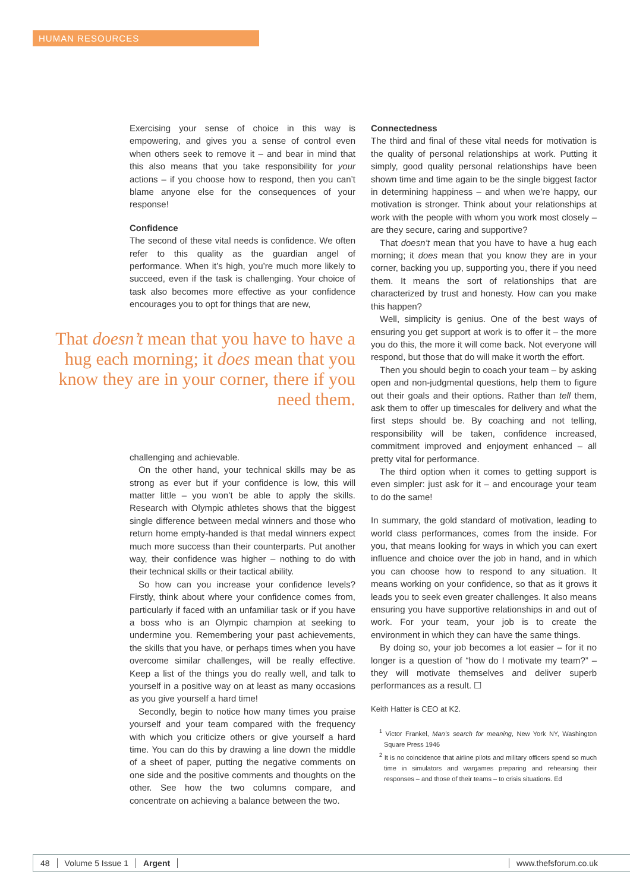HUMAN RESOURCES
Exercising your sense of choice in this way is empowering, and gives you a sense of control even when others seek to remove it – and bear in mind that this also means that you take responsibility for your actions – if you choose how to respond, then you can’t blame anyone else for the consequences of your response!
Confidence
The second of these vital needs is confidence. We often refer to this quality as the guardian angel of performance. When it’s high, you’re much more likely to succeed, even if the task is challenging. Your choice of task also becomes more effective as your confidence encourages you to opt for things that are new,
That doesn’t mean that you have to have a hug each morning; it does mean that you know they are in your corner, there if you need them.
challenging and achievable.
On the other hand, your technical skills may be as strong as ever but if your confidence is low, this will matter little – you won’t be able to apply the skills. Research with Olympic athletes shows that the biggest single difference between medal winners and those who return home empty-handed is that medal winners expect much more success than their counterparts. Put another way, their confidence was higher – nothing to do with their technical skills or their tactical ability.
So how can you increase your confidence levels? Firstly, think about where your confidence comes from, particularly if faced with an unfamiliar task or if you have a boss who is an Olympic champion at seeking to undermine you. Remembering your past achievements, the skills that you have, or perhaps times when you have overcome similar challenges, will be really effective. Keep a list of the things you do really well, and talk to yourself in a positive way on at least as many occasions as you give yourself a hard time!
Secondly, begin to notice how many times you praise yourself and your team compared with the frequency with which you criticize others or give yourself a hard time. You can do this by drawing a line down the middle of a sheet of paper, putting the negative comments on one side and the positive comments and thoughts on the other. See how the two columns compare, and concentrate on achieving a balance between the two.
Connectedness
The third and final of these vital needs for motivation is the quality of personal relationships at work. Putting it simply, good quality personal relationships have been shown time and time again to be the single biggest factor in determining happiness – and when we’re happy, our motivation is stronger. Think about your relationships at work with the people with whom you work most closely – are they secure, caring and supportive?
That doesn’t mean that you have to have a hug each morning; it does mean that you know they are in your corner, backing you up, supporting you, there if you need them. It means the sort of relationships that are characterized by trust and honesty. How can you make this happen?
Well, simplicity is genius. One of the best ways of ensuring you get support at work is to offer it – the more you do this, the more it will come back. Not everyone will respond, but those that do will make it worth the effort.
Then you should begin to coach your team – by asking open and non-judgmental questions, help them to figure out their goals and their options. Rather than tell them, ask them to offer up timescales for delivery and what the first steps should be. By coaching and not telling, responsibility will be taken, confidence increased, commitment improved and enjoyment enhanced – all pretty vital for performance.
The third option when it comes to getting support is even simpler: just ask for it – and encourage your team to do the same!
In summary, the gold standard of motivation, leading to world class performances, comes from the inside. For you, that means looking for ways in which you can exert influence and choice over the job in hand, and in which you can choose how to respond to any situation. It means working on your confidence, so that as it grows it leads you to seek even greater challenges. It also means ensuring you have supportive relationships in and out of work. For your team, your job is to create the environment in which they can have the same things.
By doing so, your job becomes a lot easier – for it no longer is a question of “how do I motivate my team?” – they will motivate themselves and deliver superb performances as a result. ☐
Keith Hatter is CEO at K2.
<sup>1</sup> Victor Frankel, Man’s search for meaning, New York NY, Washington Square Press 1946
<sup>2</sup> It is no coincidence that airline pilots and military officers spend so much time in simulators and wargames preparing and rehearsing their responses – and those of their teams – to crisis situations. Ed
48 Volume 5 Issue 1 Argent www.thefsforum.co.uk